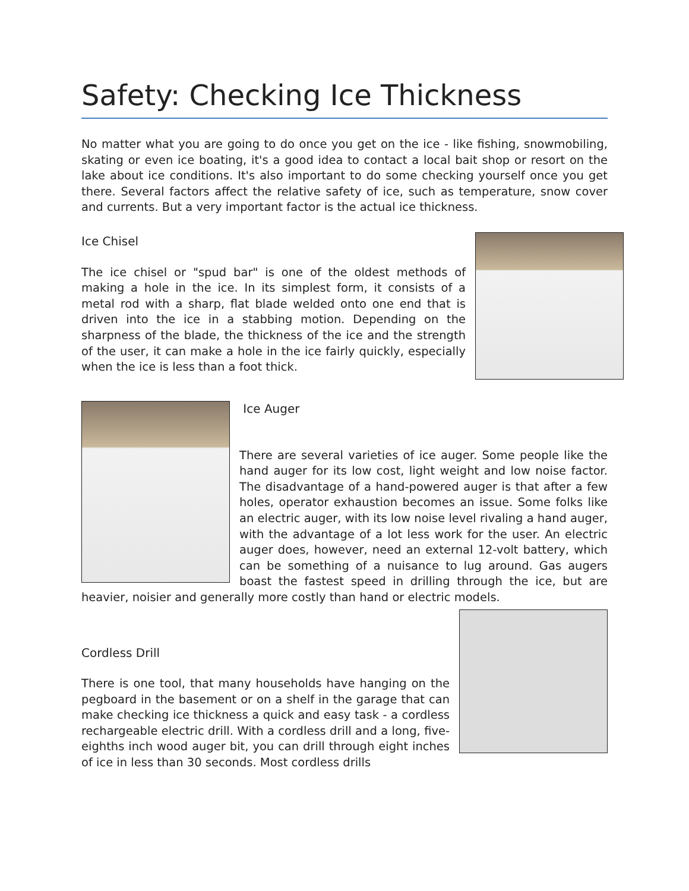Safety: Checking Ice Thickness
No matter what you are going to do once you get on the ice - like fishing, snowmobiling, skating or even ice boating, it's a good idea to contact a local bait shop or resort on the lake about ice conditions. It's also important to do some checking yourself once you get there. Several factors affect the relative safety of ice, such as temperature, snow cover and currents. But a very important factor is the actual ice thickness.
Ice Chisel
The ice chisel or "spud bar" is one of the oldest methods of making a hole in the ice. In its simplest form, it consists of a metal rod with a sharp, flat blade welded onto one end that is driven into the ice in a stabbing motion. Depending on the sharpness of the blade, the thickness of the ice and the strength of the user, it can make a hole in the ice fairly quickly, especially when the ice is less than a foot thick.
Ice Auger
There are several varieties of ice auger. Some people like the hand auger for its low cost, light weight and low noise factor. The disadvantage of a hand-powered auger is that after a few holes, operator exhaustion becomes an issue. Some folks like an electric auger, with its low noise level rivaling a hand auger, with the advantage of a lot less work for the user. An electric auger does, however, need an external 12-volt battery, which can be something of a nuisance to lug around. Gas augers boast the fastest speed in drilling through the ice, but are heavier, noisier and generally more costly than hand or electric models.
Cordless Drill
There is one tool, that many households have hanging on the pegboard in the basement or on a shelf in the garage that can make checking ice thickness a quick and easy task - a cordless rechargeable electric drill. With a cordless drill and a long, five-eighths inch wood auger bit, you can drill through eight inches of ice in less than 30 seconds. Most cordless drills